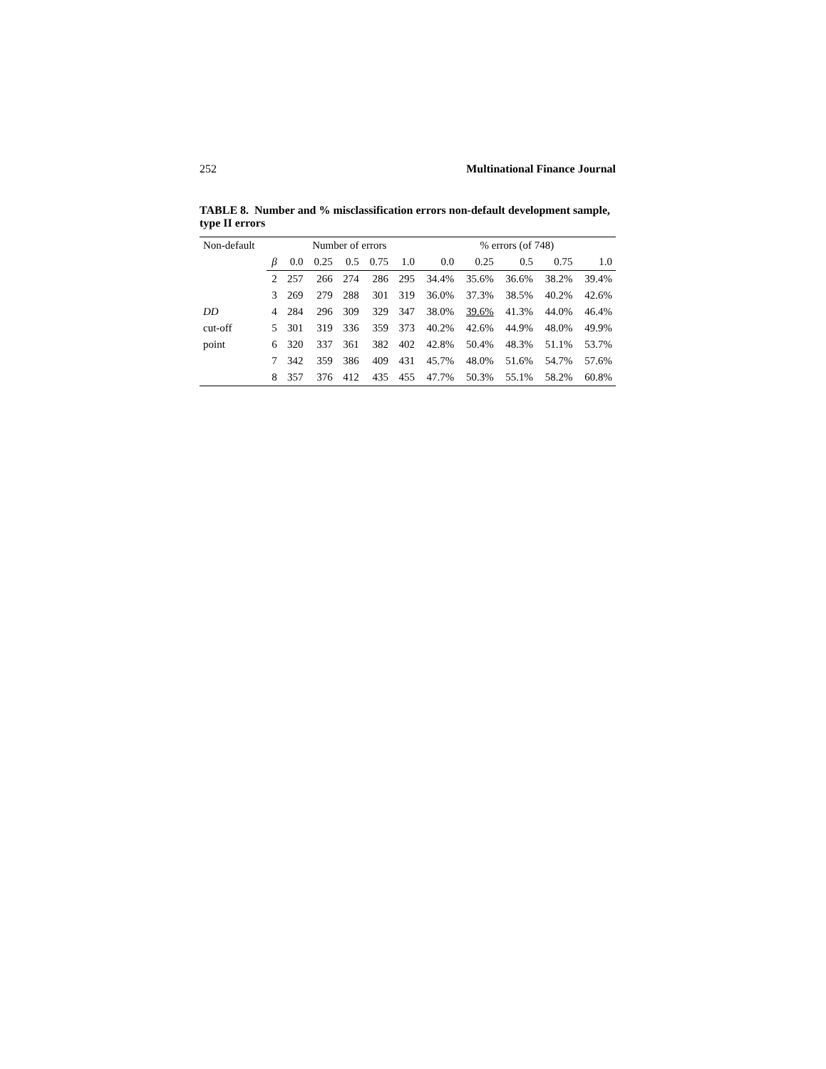252 Multinational Finance Journal
TABLE 8. Number and % misclassification errors non-default development sample, type II errors
| Non-default | | Number of errors | | | | | % errors (of 748) | | | | |
| --- | --- | --- | --- | --- | --- | --- | --- | --- | --- | --- | --- |
| | β | 0.0 | 0.25 | 0.5 | 0.75 | 1.0 | 0.0 | 0.25 | 0.5 | 0.75 | 1.0 |
| | 2 | 257 | 266 | 274 | 286 | 295 | 34.4% | 35.6% | 36.6% | 38.2% | 39.4% |
| | 3 | 269 | 279 | 288 | 301 | 319 | 36.0% | 37.3% | 38.5% | 40.2% | 42.6% |
| DD | 4 | 284 | 296 | 309 | 329 | 347 | 38.0% | 39.6% | 41.3% | 44.0% | 46.4% |
| cut-off | 5 | 301 | 319 | 336 | 359 | 373 | 40.2% | 42.6% | 44.9% | 48.0% | 49.9% |
| point | 6 | 320 | 337 | 361 | 382 | 402 | 42.8% | 50.4% | 48.3% | 51.1% | 53.7% |
| | 7 | 342 | 359 | 386 | 409 | 431 | 45.7% | 48.0% | 51.6% | 54.7% | 57.6% |
| | 8 | 357 | 376 | 412 | 435 | 455 | 47.7% | 50.3% | 55.1% | 58.2% | 60.8% |